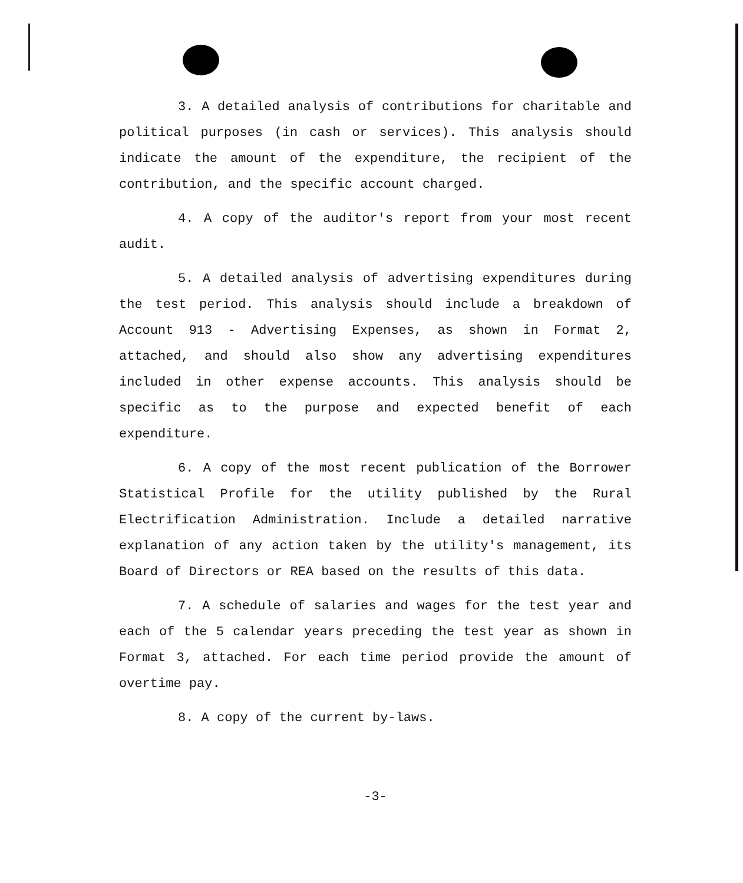3. A detailed analysis of contributions for charitable and political purposes (in cash or services). This analysis should indicate the amount of the expenditure, the recipient of the contribution, and the specific account charged.
4. A copy of the auditor's report from your most recent audit.
5. A detailed analysis of advertising expenditures during the test period. This analysis should include a breakdown of Account 913 - Advertising Expenses, as shown in Format 2, attached, and should also show any advertising expenditures included in other expense accounts. This analysis should be specific as to the purpose and expected benefit of each expenditure.
6. A copy of the most recent publication of the Borrower Statistical Profile for the utility published by the Rural Electrification Administration. Include a detailed narrative explanation of any action taken by the utility's management, its Board of Directors or REA based on the results of this data.
7. A schedule of salaries and wages for the test year and each of the 5 calendar years preceding the test year as shown in Format 3, attached. For each time period provide the amount of overtime pay.
8. A copy of the current by-laws.
-3-